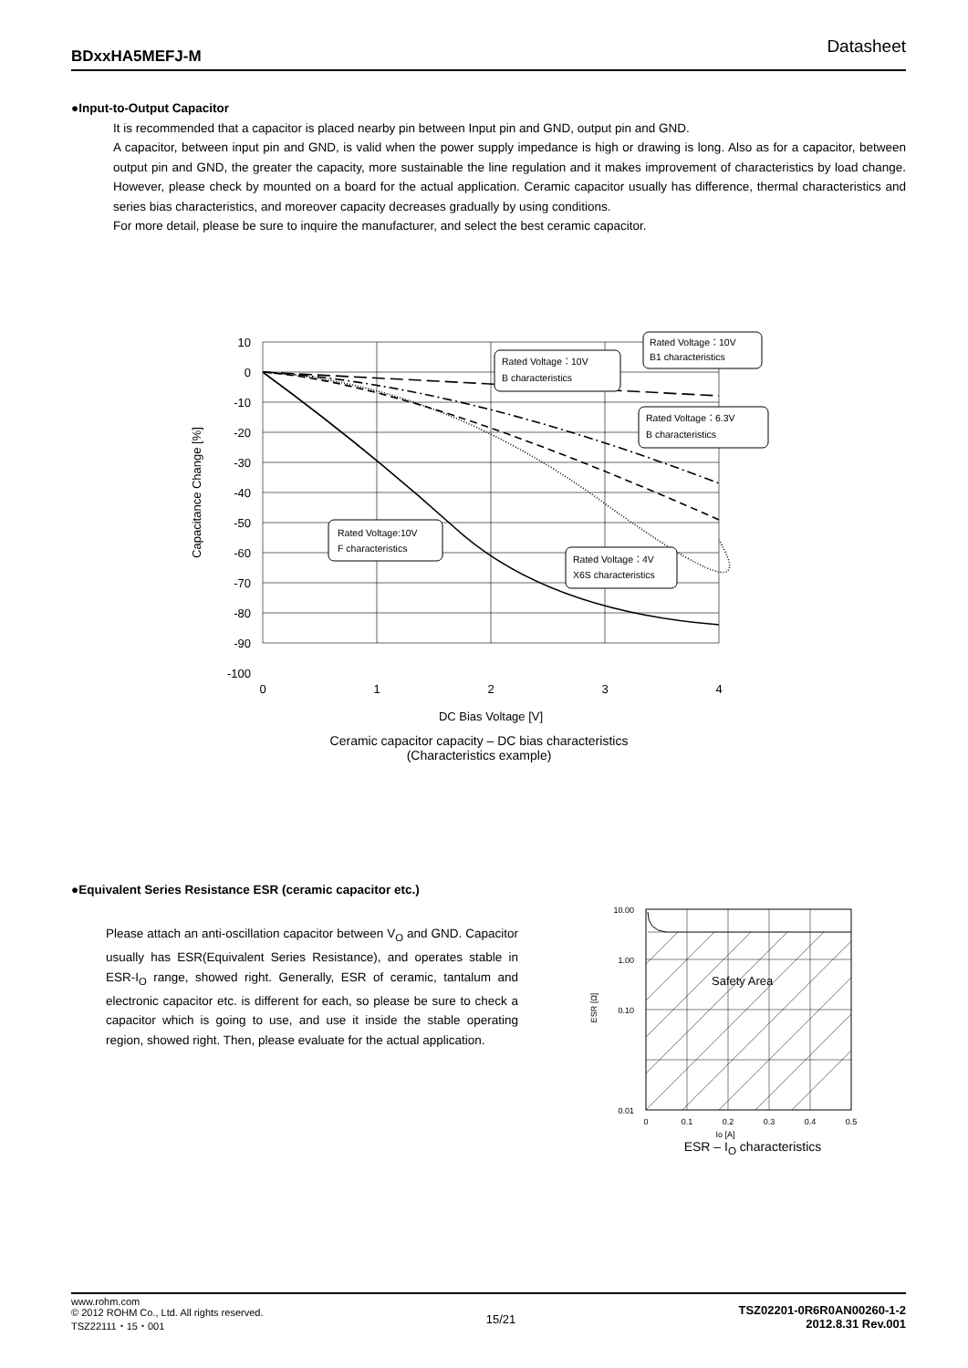BDxxHA5MEFJ-M Datasheet
●Input-to-Output Capacitor
It is recommended that a capacitor is placed nearby pin between Input pin and GND, output pin and GND.
A capacitor, between input pin and GND, is valid when the power supply impedance is high or drawing is long. Also as for a capacitor, between output pin and GND, the greater the capacity, more sustainable the line regulation and it makes improvement of characteristics by load change. However, please check by mounted on a board for the actual application. Ceramic capacitor usually has difference, thermal characteristics and series bias characteristics, and moreover capacity decreases gradually by using conditions.
For more detail, please be sure to inquire the manufacturer, and select the best ceramic capacitor.
10
0
-10
-20
-30
-40
-50
-60
-70
-80
-90
-100
0
1
2
3
4
DC Bias Voltage [V]
Capacitance Change [%]
Rated Voltage：10V
B1 characteristics
Rated Voltage：10V
B characteristics
Rated Voltage：6.3V
B characteristics
Rated Voltage:10V
F characteristics
Rated Voltage：4V
X6S characteristics
Ceramic capacitor capacity – DC bias characteristics
(Characteristics example)
●Equivalent Series Resistance ESR (ceramic capacitor etc.)
Please attach an anti-oscillation capacitor between V<sub>O</sub> and GND. Capacitor usually has ESR(Equivalent Series Resistance), and operates stable in ESR-I<sub>O</sub> range, showed right. Generally, ESR of ceramic, tantalum and electronic capacitor etc. is different for each, so please be sure to check a capacitor which is going to use, and use it inside the stable operating region, showed right. Then, please evaluate for the actual application.
Safety Area
10.00
1.00
0.10
0.01
0
0.1
0.2
0.3
0.4
0.5
ESR [Ω]
Io [A]
ESR – I<sub>O</sub> characteristics
www.rohm.com
© 2012 ROHM Co., Ltd. All rights reserved.
TSZ22111・15・001
15/21
TSZ02201-0R6R0AN00260-1-2
2012.8.31 Rev.001